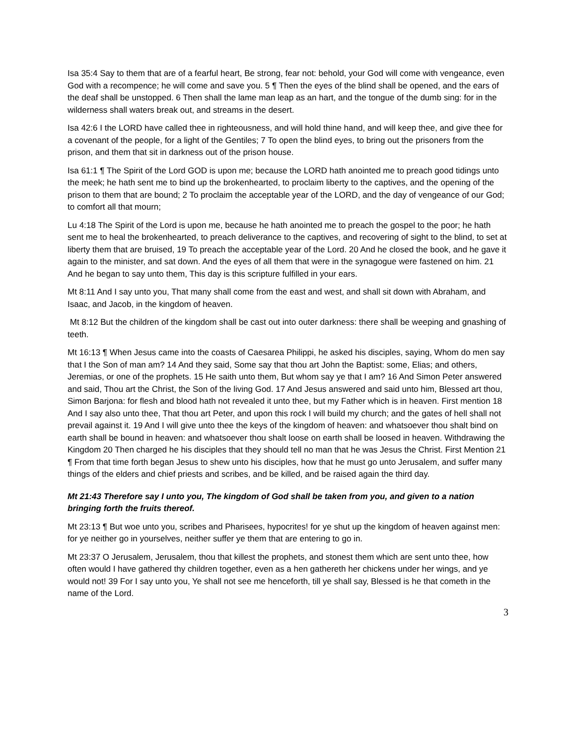Isa 35:4 Say to them that are of a fearful heart, Be strong, fear not: behold, your God will come with vengeance, even God with a recompence; he will come and save you. 5 ¶ Then the eyes of the blind shall be opened, and the ears of the deaf shall be unstopped. 6 Then shall the lame man leap as an hart, and the tongue of the dumb sing: for in the wilderness shall waters break out, and streams in the desert.
Isa 42:6 I the LORD have called thee in righteousness, and will hold thine hand, and will keep thee, and give thee for a covenant of the people, for a light of the Gentiles; 7 To open the blind eyes, to bring out the prisoners from the prison, and them that sit in darkness out of the prison house.
Isa 61:1 ¶ The Spirit of the Lord GOD is upon me; because the LORD hath anointed me to preach good tidings unto the meek; he hath sent me to bind up the brokenhearted, to proclaim liberty to the captives, and the opening of the prison to them that are bound; 2 To proclaim the acceptable year of the LORD, and the day of vengeance of our God; to comfort all that mourn;
Lu 4:18 The Spirit of the Lord is upon me, because he hath anointed me to preach the gospel to the poor; he hath sent me to heal the brokenhearted, to preach deliverance to the captives, and recovering of sight to the blind, to set at liberty them that are bruised, 19 To preach the acceptable year of the Lord. 20 And he closed the book, and he gave it again to the minister, and sat down. And the eyes of all them that were in the synagogue were fastened on him. 21 And he began to say unto them, This day is this scripture fulfilled in your ears.
Mt 8:11 And I say unto you, That many shall come from the east and west, and shall sit down with Abraham, and Isaac, and Jacob, in the kingdom of heaven.
Mt 8:12 But the children of the kingdom shall be cast out into outer darkness: there shall be weeping and gnashing of teeth.
Mt 16:13 ¶ When Jesus came into the coasts of Caesarea Philippi, he asked his disciples, saying, Whom do men say that I the Son of man am? 14 And they said, Some say that thou art John the Baptist: some, Elias; and others, Jeremias, or one of the prophets. 15 He saith unto them, But whom say ye that I am? 16 And Simon Peter answered and said, Thou art the Christ, the Son of the living God. 17 And Jesus answered and said unto him, Blessed art thou, Simon Barjona: for flesh and blood hath not revealed it unto thee, but my Father which is in heaven. First mention 18 And I say also unto thee, That thou art Peter, and upon this rock I will build my church; and the gates of hell shall not prevail against it. 19 And I will give unto thee the keys of the kingdom of heaven: and whatsoever thou shalt bind on earth shall be bound in heaven: and whatsoever thou shalt loose on earth shall be loosed in heaven. Withdrawing the Kingdom 20 Then charged he his disciples that they should tell no man that he was Jesus the Christ. First Mention 21 ¶ From that time forth began Jesus to shew unto his disciples, how that he must go unto Jerusalem, and suffer many things of the elders and chief priests and scribes, and be killed, and be raised again the third day.
Mt 21:43 Therefore say I unto you, The kingdom of God shall be taken from you, and given to a nation bringing forth the fruits thereof.
Mt 23:13 ¶ But woe unto you, scribes and Pharisees, hypocrites! for ye shut up the kingdom of heaven against men: for ye neither go in yourselves, neither suffer ye them that are entering to go in.
Mt 23:37 O Jerusalem, Jerusalem, thou that killest the prophets, and stonest them which are sent unto thee, how often would I have gathered thy children together, even as a hen gathereth her chickens under her wings, and ye would not! 39 For I say unto you, Ye shall not see me henceforth, till ye shall say, Blessed is he that cometh in the name of the Lord.
3